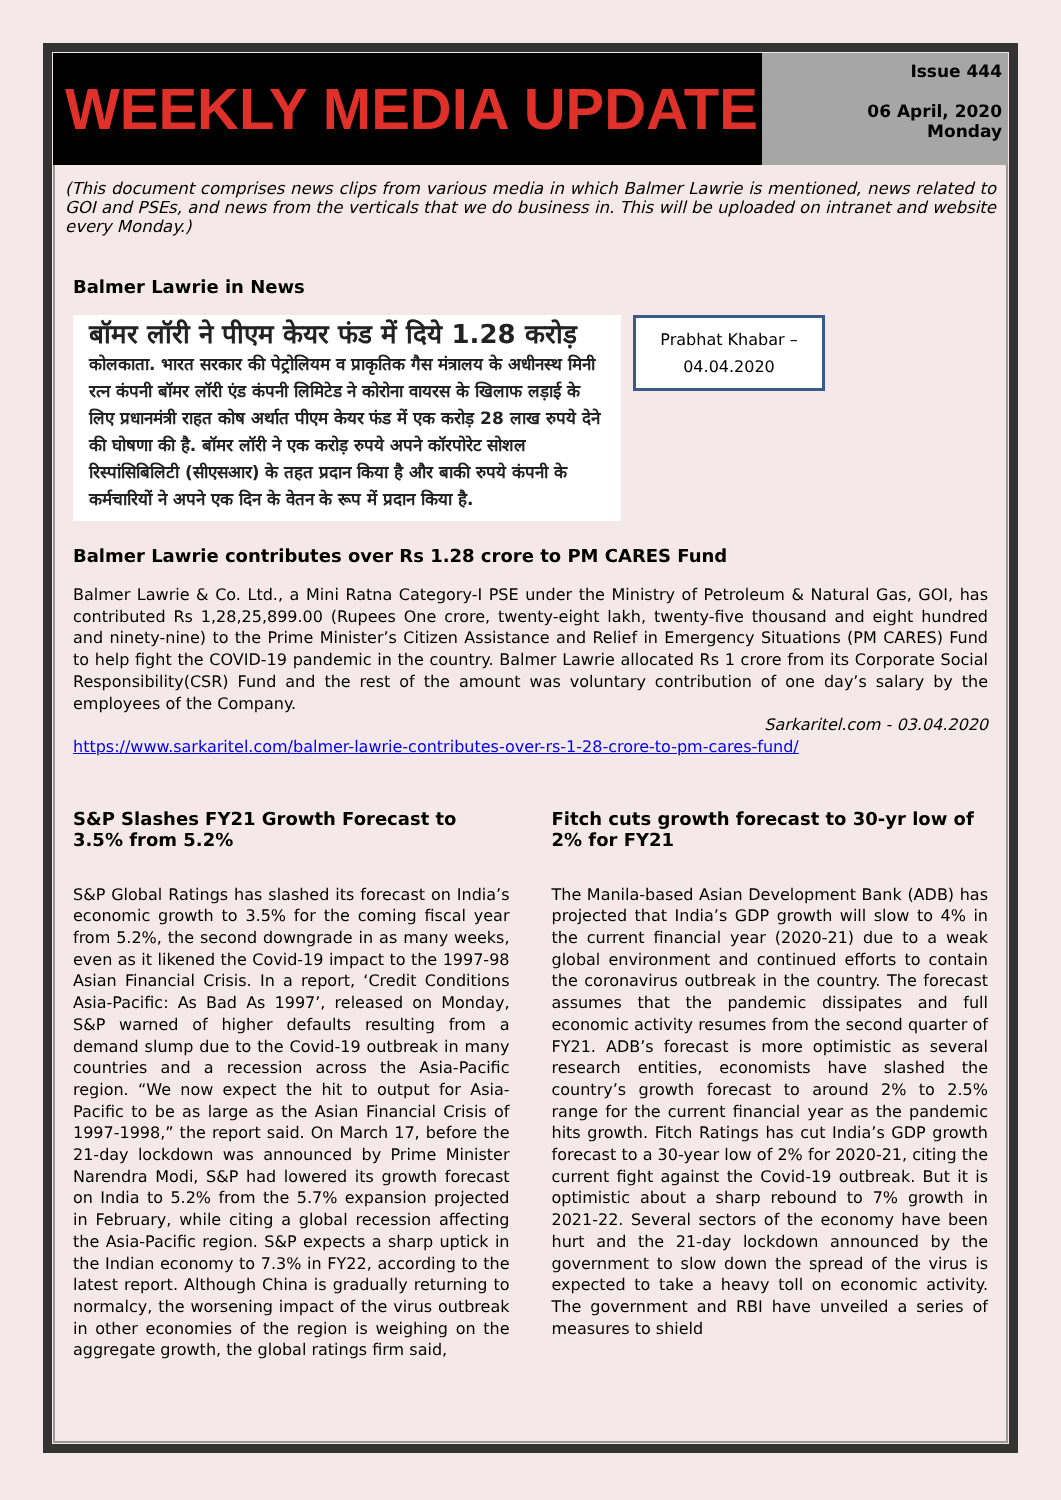WEEKLY MEDIA UPDATE
Issue 444
06 April, 2020
Monday
(This document comprises news clips from various media in which Balmer Lawrie is mentioned, news related to GOI and PSEs, and news from the verticals that we do business in. This will be uploaded on intranet and website every Monday.)
Balmer Lawrie in News
बॉमर लॉरी ने पीएम केयर फंड में दिये 1.28 करोड़
कोलकाता. भारत सरकार की पेट्रोलियम व प्राकृतिक गैस मंत्रालय के अधीनस्थ मिनी रत्न कंपनी बॉमर लॉरी एंड कंपनी लिमिटेड ने कोरोना वायरस के खिलाफ लड़ाई के लिए प्रधानमंत्री राहत कोष अर्थात पीएम केयर फंड में एक करोड़ 28 लाख रुपये देने की घोषणा की है. बॉमर लॉरी ने एक करोड़ रुपये अपने कॉरपोरेट सोशल रिस्पांसिबिलिटी (सीएसआर) के तहत प्रदान किया है और बाकी रुपये कंपनी के कर्मचारियों ने अपने एक दिन के वेतन के रूप में प्रदान किया है.
Prabhat Khabar –
04.04.2020
Balmer Lawrie contributes over Rs 1.28 crore to PM CARES Fund
Balmer Lawrie & Co. Ltd., a Mini Ratna Category-I PSE under the Ministry of Petroleum & Natural Gas, GOI, has contributed Rs 1,28,25,899.00 (Rupees One crore, twenty-eight lakh, twenty-five thousand and eight hundred and ninety-nine) to the Prime Minister’s Citizen Assistance and Relief in Emergency Situations (PM CARES) Fund to help fight the COVID-19 pandemic in the country. Balmer Lawrie allocated Rs 1 crore from its Corporate Social Responsibility(CSR) Fund and the rest of the amount was voluntary contribution of one day’s salary by the employees of the Company.
Sarkaritel.com - 03.04.2020
https://www.sarkaritel.com/balmer-lawrie-contributes-over-rs-1-28-crore-to-pm-cares-fund/
S&P Slashes FY21 Growth Forecast to 3.5% from 5.2%
S&P Global Ratings has slashed its forecast on India’s economic growth to 3.5% for the coming fiscal year from 5.2%, the second downgrade in as many weeks, even as it likened the Covid-19 impact to the 1997-98 Asian Financial Crisis. In a report, ‘Credit Conditions Asia-Pacific: As Bad As 1997’, released on Monday, S&P warned of higher defaults resulting from a demand slump due to the Covid-19 outbreak in many countries and a recession across the Asia-Pacific region. “We now expect the hit to output for Asia-Pacific to be as large as the Asian Financial Crisis of 1997-1998,” the report said. On March 17, before the 21-day lockdown was announced by Prime Minister Narendra Modi, S&P had lowered its growth forecast on India to 5.2% from the 5.7% expansion projected in February, while citing a global recession affecting the Asia-Pacific region. S&P expects a sharp uptick in the Indian economy to 7.3% in FY22, according to the latest report. Although China is gradually returning to normalcy, the worsening impact of the virus outbreak in other economies of the region is weighing on the aggregate growth, the global ratings firm said,
Fitch cuts growth forecast to 30-yr low of 2% for FY21
The Manila-based Asian Development Bank (ADB) has projected that India’s GDP growth will slow to 4% in the current financial year (2020-21) due to a weak global environment and continued efforts to contain the coronavirus outbreak in the country. The forecast assumes that the pandemic dissipates and full economic activity resumes from the second quarter of FY21. ADB’s forecast is more optimistic as several research entities, economists have slashed the country’s growth forecast to around 2% to 2.5% range for the current financial year as the pandemic hits growth. Fitch Ratings has cut India’s GDP growth forecast to a 30-year low of 2% for 2020-21, citing the current fight against the Covid-19 outbreak. But it is optimistic about a sharp rebound to 7% growth in 2021-22. Several sectors of the economy have been hurt and the 21-day lockdown announced by the government to slow down the spread of the virus is expected to take a heavy toll on economic activity. The government and RBI have unveiled a series of measures to shield